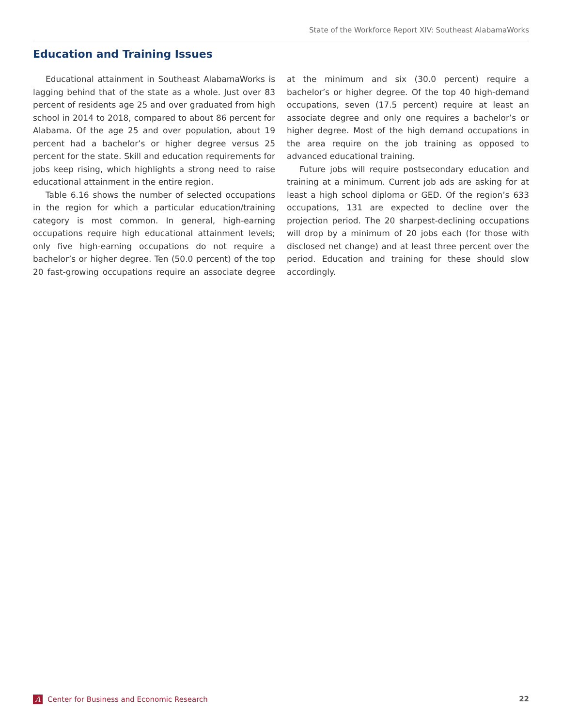State of the Workforce Report XIV: Southeast AlabamaWorks
Education and Training Issues
Educational attainment in Southeast AlabamaWorks is lagging behind that of the state as a whole. Just over 83 percent of residents age 25 and over graduated from high school in 2014 to 2018, compared to about 86 percent for Alabama. Of the age 25 and over population, about 19 percent had a bachelor’s or higher degree versus 25 percent for the state. Skill and education requirements for jobs keep rising, which highlights a strong need to raise educational attainment in the entire region.
Table 6.16 shows the number of selected occupations in the region for which a particular education/training category is most common. In general, high-earning occupations require high educational attainment levels; only five high-earning occupations do not require a bachelor’s or higher degree. Ten (50.0 percent) of the top 20 fast-growing occupations require an associate degree at the minimum and six (30.0 percent) require a bachelor’s or higher degree. Of the top 40 high-demand occupations, seven (17.5 percent) require at least an associate degree and only one requires a bachelor’s or higher degree. Most of the high demand occupations in the area require on the job training as opposed to advanced educational training.
Future jobs will require postsecondary education and training at a minimum. Current job ads are asking for at least a high school diploma or GED. Of the region’s 633 occupations, 131 are expected to decline over the projection period. The 20 sharpest-declining occupations will drop by a minimum of 20 jobs each (for those with disclosed net change) and at least three percent over the period. Education and training for these should slow accordingly.
A Center for Business and Economic Research 22